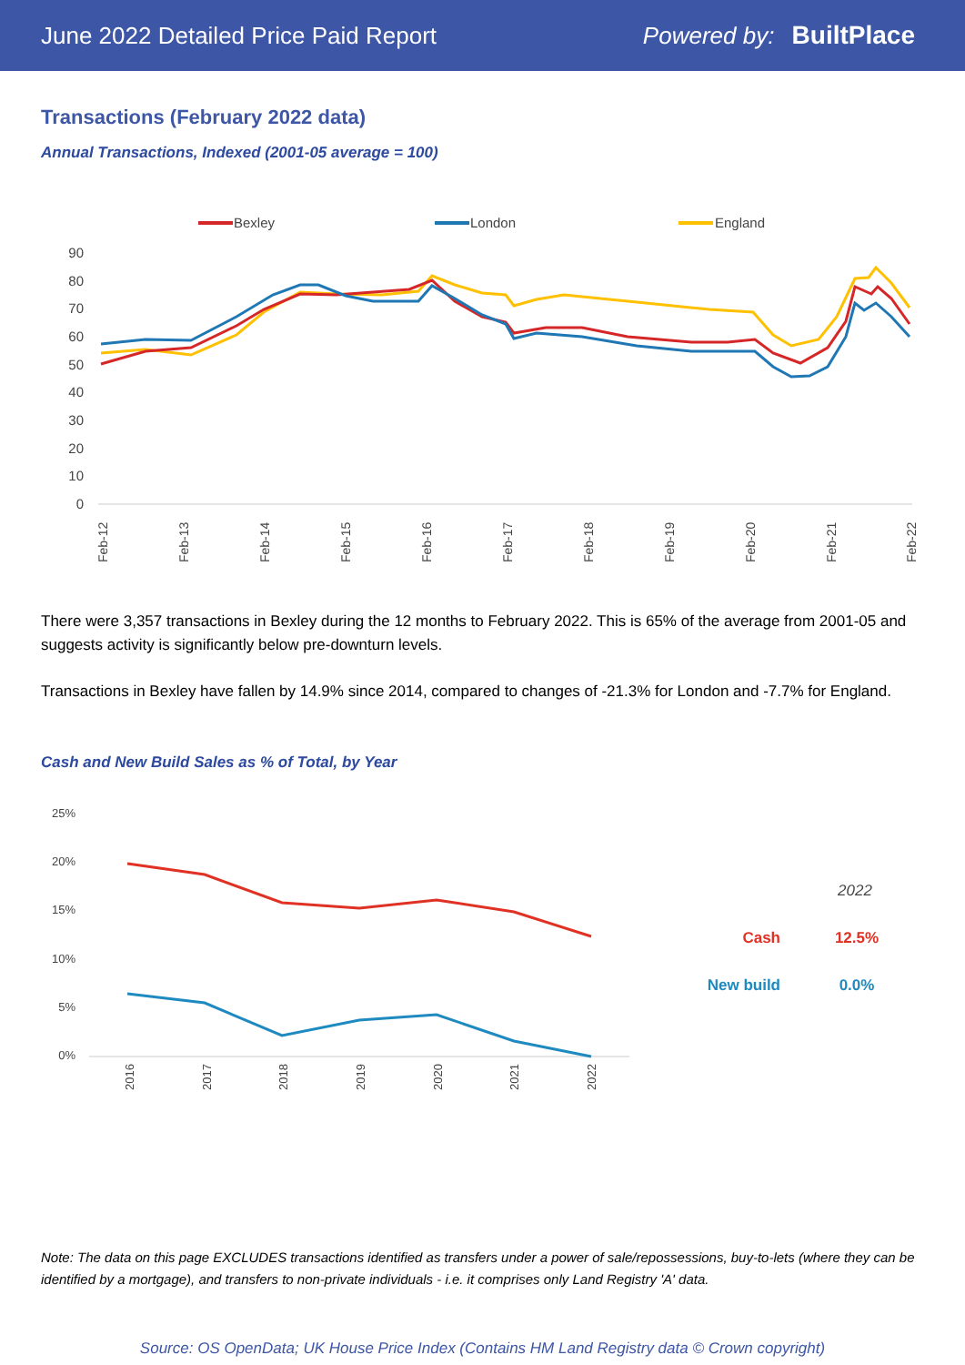June 2022 Detailed Price Paid Report Powered by: BuiltPlace
Transactions (February 2022 data)
Annual Transactions, Indexed (2001-05 average = 100)
Bexley
London
England
90
80
70
60
50
40
30
20
10
0
Feb-12
Feb-13
Feb-14
Feb-15
Feb-16
Feb-17
Feb-18
Feb-19
Feb-20
Feb-21
Feb-22
There were 3,357 transactions in Bexley during the 12 months to February 2022. This is 65% of the average from 2001-05 and suggests activity is significantly below pre-downturn levels.
Transactions in Bexley have fallen by 14.9% since 2014, compared to changes of -21.3% for London and -7.7% for England.
Cash and New Build Sales as % of Total, by Year
25%
20%
15%
10%
5%
0%
2016
2017
2018
2019
2020
2021
2022
2022
Cash
12.5%
New build
0.0%
Note: The data on this page EXCLUDES transactions identified as transfers under a power of sale/repossessions, buy-to-lets (where they can be identified by a mortgage), and transfers to non-private individuals - i.e. it comprises only Land Registry 'A' data.
Source: OS OpenData; UK House Price Index (Contains HM Land Registry data © Crown copyright)